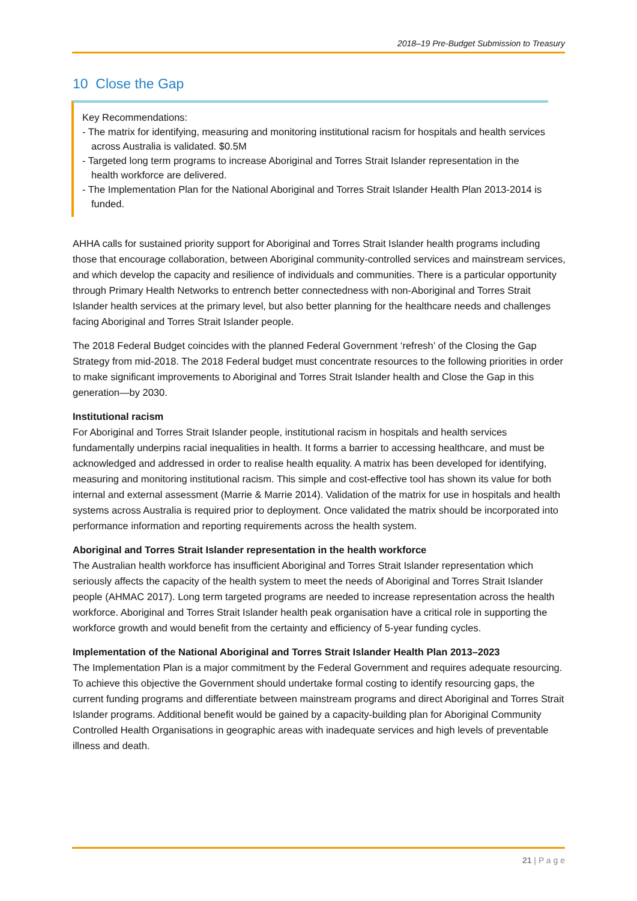2018–19 Pre-Budget Submission to Treasury
10 Close the Gap
Key Recommendations:
- The matrix for identifying, measuring and monitoring institutional racism for hospitals and health services across Australia is validated. $0.5M
- Targeted long term programs to increase Aboriginal and Torres Strait Islander representation in the health workforce are delivered.
- The Implementation Plan for the National Aboriginal and Torres Strait Islander Health Plan 2013-2014 is funded.
AHHA calls for sustained priority support for Aboriginal and Torres Strait Islander health programs including those that encourage collaboration, between Aboriginal community-controlled services and mainstream services, and which develop the capacity and resilience of individuals and communities. There is a particular opportunity through Primary Health Networks to entrench better connectedness with non-Aboriginal and Torres Strait Islander health services at the primary level, but also better planning for the healthcare needs and challenges facing Aboriginal and Torres Strait Islander people.
The 2018 Federal Budget coincides with the planned Federal Government ‘refresh’ of the Closing the Gap Strategy from mid-2018. The 2018 Federal budget must concentrate resources to the following priorities in order to make significant improvements to Aboriginal and Torres Strait Islander health and Close the Gap in this generation—by 2030.
Institutional racism
For Aboriginal and Torres Strait Islander people, institutional racism in hospitals and health services fundamentally underpins racial inequalities in health. It forms a barrier to accessing healthcare, and must be acknowledged and addressed in order to realise health equality. A matrix has been developed for identifying, measuring and monitoring institutional racism. This simple and cost-effective tool has shown its value for both internal and external assessment (Marrie & Marrie 2014). Validation of the matrix for use in hospitals and health systems across Australia is required prior to deployment. Once validated the matrix should be incorporated into performance information and reporting requirements across the health system.
Aboriginal and Torres Strait Islander representation in the health workforce
The Australian health workforce has insufficient Aboriginal and Torres Strait Islander representation which seriously affects the capacity of the health system to meet the needs of Aboriginal and Torres Strait Islander people (AHMAC 2017). Long term targeted programs are needed to increase representation across the health workforce. Aboriginal and Torres Strait Islander health peak organisation have a critical role in supporting the workforce growth and would benefit from the certainty and efficiency of 5-year funding cycles.
Implementation of the National Aboriginal and Torres Strait Islander Health Plan 2013–2023
The Implementation Plan is a major commitment by the Federal Government and requires adequate resourcing. To achieve this objective the Government should undertake formal costing to identify resourcing gaps, the current funding programs and differentiate between mainstream programs and direct Aboriginal and Torres Strait Islander programs. Additional benefit would be gained by a capacity-building plan for Aboriginal Community Controlled Health Organisations in geographic areas with inadequate services and high levels of preventable illness and death.
21 | P a g e